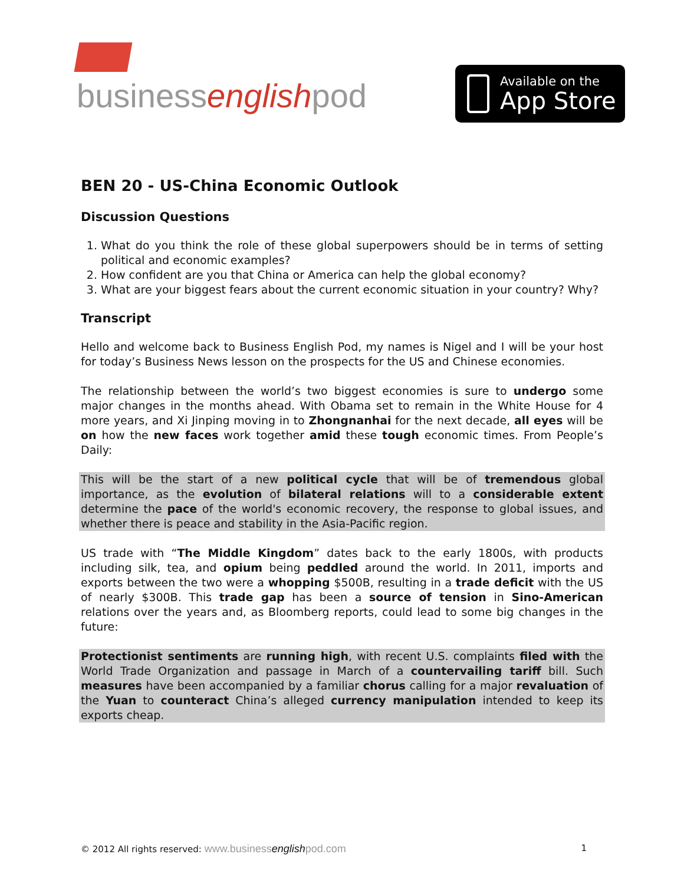businessenglishpod
Available on the
App Store
BEN 20 - US-China Economic Outlook
Discussion Questions
1. What do you think the role of these global superpowers should be in terms of setting political and economic examples?
2. How confident are you that China or America can help the global economy?
3. What are your biggest fears about the current economic situation in your country? Why?
Transcript
Hello and welcome back to Business English Pod, my names is Nigel and I will be your host for today’s Business News lesson on the prospects for the US and Chinese economies.
The relationship between the world’s two biggest economies is sure to undergo some major changes in the months ahead. With Obama set to remain in the White House for 4 more years, and Xi Jinping moving in to Zhongnanhai for the next decade, all eyes will be on how the new faces work together amid these tough economic times. From People’s Daily:
This will be the start of a new political cycle that will be of tremendous global importance, as the evolution of bilateral relations will to a considerable extent determine the pace of the world's economic recovery, the response to global issues, and whether there is peace and stability in the Asia-Pacific region.
US trade with “The Middle Kingdom” dates back to the early 1800s, with products including silk, tea, and opium being peddled around the world. In 2011, imports and exports between the two were a whopping $500B, resulting in a trade deficit with the US of nearly $300B. This trade gap has been a source of tension in Sino-American relations over the years and, as Bloomberg reports, could lead to some big changes in the future:
Protectionist sentiments are running high, with recent U.S. complaints filed with the World Trade Organization and passage in March of a countervailing tariff bill. Such measures have been accompanied by a familiar chorus calling for a major revaluation of the Yuan to counteract China’s alleged currency manipulation intended to keep its exports cheap.
© 2012 All rights reserved: www.businessenglishpod.com
1